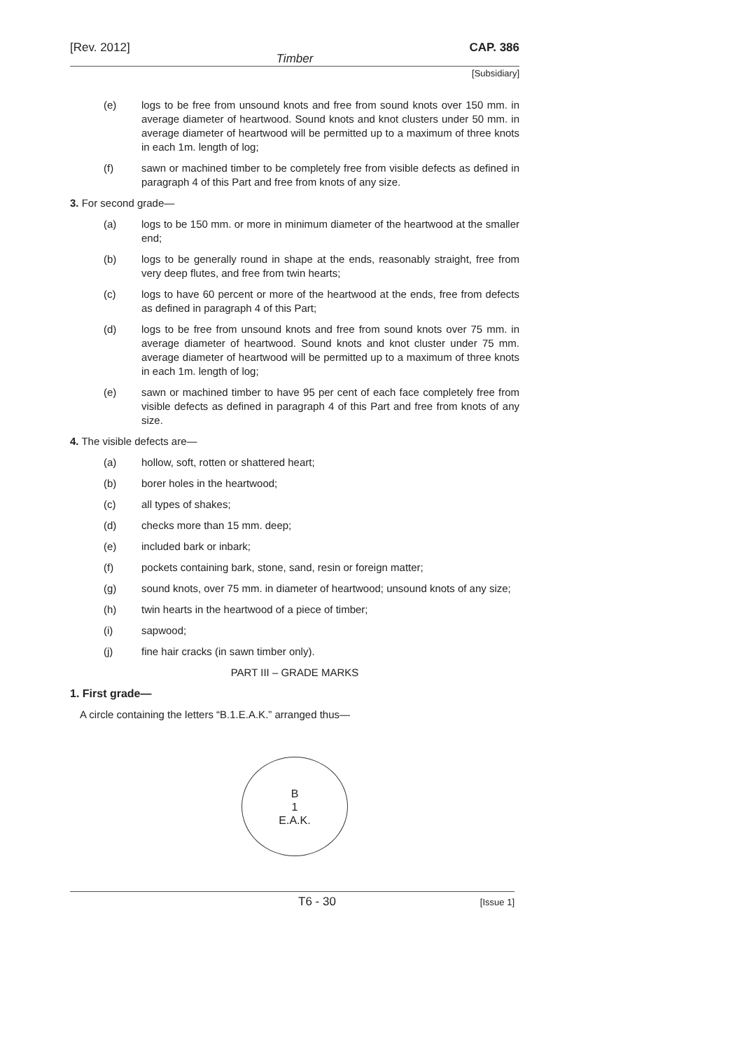[Rev. 2012] CAP. 386
Timber
[Subsidiary]
(e) logs to be free from unsound knots and free from sound knots over 150 mm. in average diameter of heartwood. Sound knots and knot clusters under 50 mm. in average diameter of heartwood will be permitted up to a maximum of three knots in each 1m. length of log;
(f) sawn or machined timber to be completely free from visible defects as defined in paragraph 4 of this Part and free from knots of any size.
3. For second grade—
(a) logs to be 150 mm. or more in minimum diameter of the heartwood at the smaller end;
(b) logs to be generally round in shape at the ends, reasonably straight, free from very deep flutes, and free from twin hearts;
(c) logs to have 60 percent or more of the heartwood at the ends, free from defects as defined in paragraph 4 of this Part;
(d) logs to be free from unsound knots and free from sound knots over 75 mm. in average diameter of heartwood. Sound knots and knot cluster under 75 mm. average diameter of heartwood will be permitted up to a maximum of three knots in each 1m. length of log;
(e) sawn or machined timber to have 95 per cent of each face completely free from visible defects as defined in paragraph 4 of this Part and free from knots of any size.
4. The visible defects are—
(a) hollow, soft, rotten or shattered heart;
(b) borer holes in the heartwood;
(c) all types of shakes;
(d) checks more than 15 mm. deep;
(e) included bark or inbark;
(f) pockets containing bark, stone, sand, resin or foreign matter;
(g) sound knots, over 75 mm. in diameter of heartwood; unsound knots of any size;
(h) twin hearts in the heartwood of a piece of timber;
(i) sapwood;
(j) fine hair cracks (in sawn timber only).
PART III – GRADE MARKS
1. First grade—
A circle containing the letters “B.1.E.A.K.” arranged thus—
B
1
E.A.K.
T6 - 30 [Issue 1]